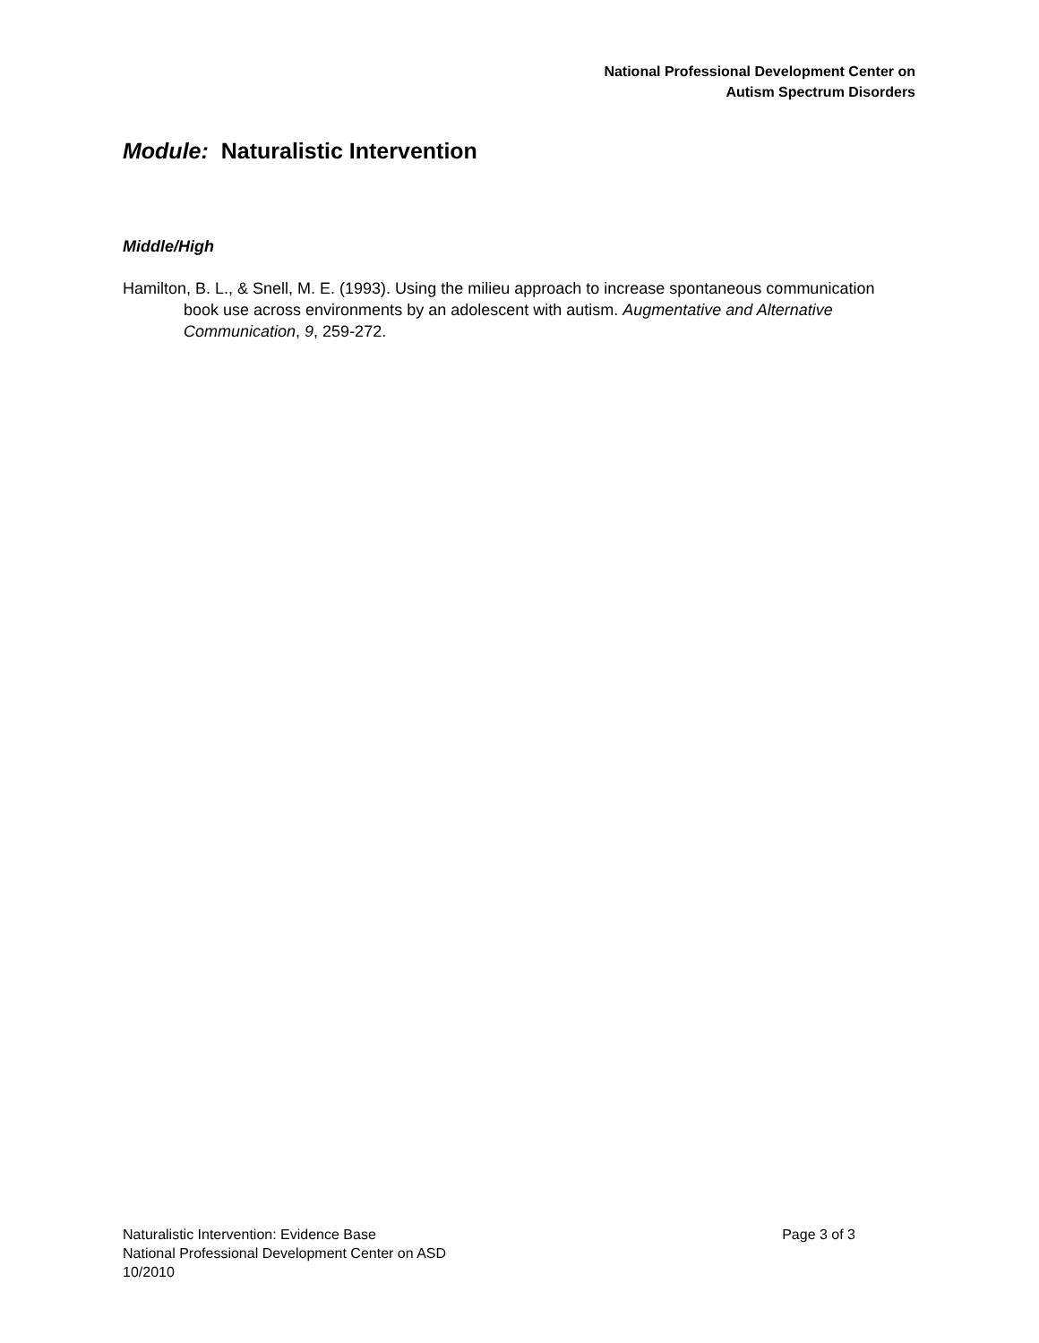National Professional Development Center on
Autism Spectrum Disorders
Module: Naturalistic Intervention
Middle/High
Hamilton, B. L., & Snell, M. E. (1993). Using the milieu approach to increase spontaneous communication book use across environments by an adolescent with autism. Augmentative and Alternative Communication, 9, 259-272.
Page 3 of 3 Naturalistic Intervention: Evidence Base
National Professional Development Center on ASD
10/2010